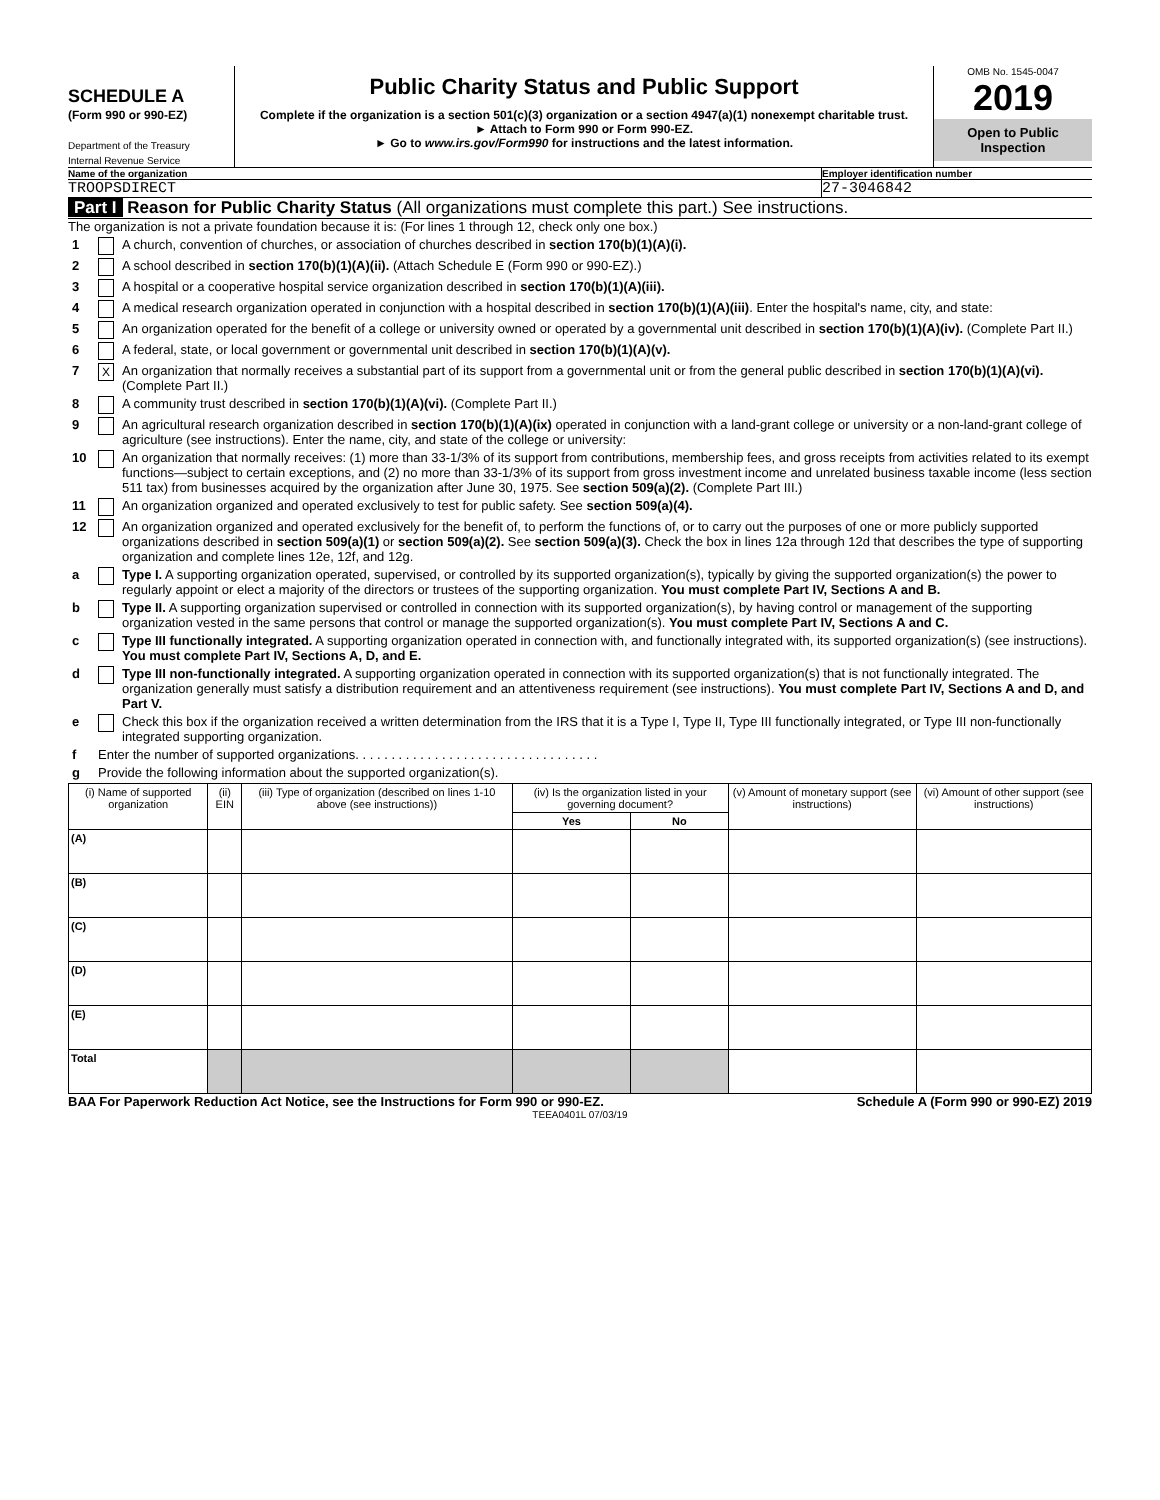SCHEDULE A
(Form 990 or 990-EZ)
Department of the Treasury
Internal Revenue Service
Public Charity Status and Public Support
Complete if the organization is a section 501(c)(3) organization or a section 4947(a)(1) nonexempt charitable trust.
► Attach to Form 990 or Form 990-EZ.
► Go to www.irs.gov/Form990 for instructions and the latest information.
OMB No. 1545-0047
2019
Open to Public Inspection
Name of the organization Employer identification number
TROOPSDIRECT 27-3046842
Part I Reason for Public Charity Status (All organizations must complete this part.) See instructions.
The organization is not a private foundation because it is: (For lines 1 through 12, check only one box.)
1 A church, convention of churches, or association of churches described in section 170(b)(1)(A)(i).
2 A school described in section 170(b)(1)(A)(ii). (Attach Schedule E (Form 990 or 990-EZ).)
3 A hospital or a cooperative hospital service organization described in section 170(b)(1)(A)(iii).
4 A medical research organization operated in conjunction with a hospital described in section 170(b)(1)(A)(iii). Enter the hospital's name, city, and state:
5 An organization operated for the benefit of a college or university owned or operated by a governmental unit described in section 170(b)(1)(A)(iv). (Complete Part II.)
6 A federal, state, or local government or governmental unit described in section 170(b)(1)(A)(v).
7 X An organization that normally receives a substantial part of its support from a governmental unit or from the general public described in section 170(b)(1)(A)(vi). (Complete Part II.)
8 A community trust described in section 170(b)(1)(A)(vi). (Complete Part II.)
9 An agricultural research organization described in section 170(b)(1)(A)(ix) operated in conjunction with a land-grant college or university or a non-land-grant college of agriculture (see instructions). Enter the name, city, and state of the college or university:
10 An organization that normally receives: (1) more than 33-1/3% of its support from contributions, membership fees, and gross receipts from activities related to its exempt functions—subject to certain exceptions, and (2) no more than 33-1/3% of its support from gross investment income and unrelated business taxable income (less section 511 tax) from businesses acquired by the organization after June 30, 1975. See section 509(a)(2). (Complete Part III.)
11 An organization organized and operated exclusively to test for public safety. See section 509(a)(4).
12 An organization organized and operated exclusively for the benefit of, to perform the functions of, or to carry out the purposes of one or more publicly supported organizations described in section 509(a)(1) or section 509(a)(2). See section 509(a)(3). Check the box in lines 12a through 12d that describes the type of supporting organization and complete lines 12e, 12f, and 12g.
a Type I. A supporting organization operated, supervised, or controlled by its supported organization(s), typically by giving the supported organization(s) the power to regularly appoint or elect a majority of the directors or trustees of the supporting organization. You must complete Part IV, Sections A and B.
b Type II. A supporting organization supervised or controlled in connection with its supported organization(s), by having control or management of the supporting organization vested in the same persons that control or manage the supported organization(s). You must complete Part IV, Sections A and C.
c Type III functionally integrated. A supporting organization operated in connection with, and functionally integrated with, its supported organization(s) (see instructions). You must complete Part IV, Sections A, D, and E.
d Type III non-functionally integrated. A supporting organization operated in connection with its supported organization(s) that is not functionally integrated. The organization generally must satisfy a distribution requirement and an attentiveness requirement (see instructions). You must complete Part IV, Sections A and D, and Part V.
e Check this box if the organization received a written determination from the IRS that it is a Type I, Type II, Type III functionally integrated, or Type III non-functionally integrated supporting organization.
f Enter the number of supported organizations. . . . . . . . . . . . . . . . . . . . . . . . . . . . . . . . . .
g Provide the following information about the supported organization(s).
| (i) Name of supported organization | (ii) EIN | (iii) Type of organization (described on lines 1-10 above (see instructions)) | (iv) Is the organization listed in your governing document? | | (v) Amount of monetary support (see instructions) | (vi) Amount of other support (see instructions) |
| --- | --- | --- | --- | --- | --- | --- |
| | | | Yes | No | | |
| (A) | | | | | | |
| (B) | | | | | | |
| (C) | | | | | | |
| (D) | | | | | | |
| (E) | | | | | | |
| Total | | | | | | |
BAA For Paperwork Reduction Act Notice, see the Instructions for Form 990 or 990-EZ. Schedule A (Form 990 or 990-EZ) 2019
TEEA0401L 07/03/19